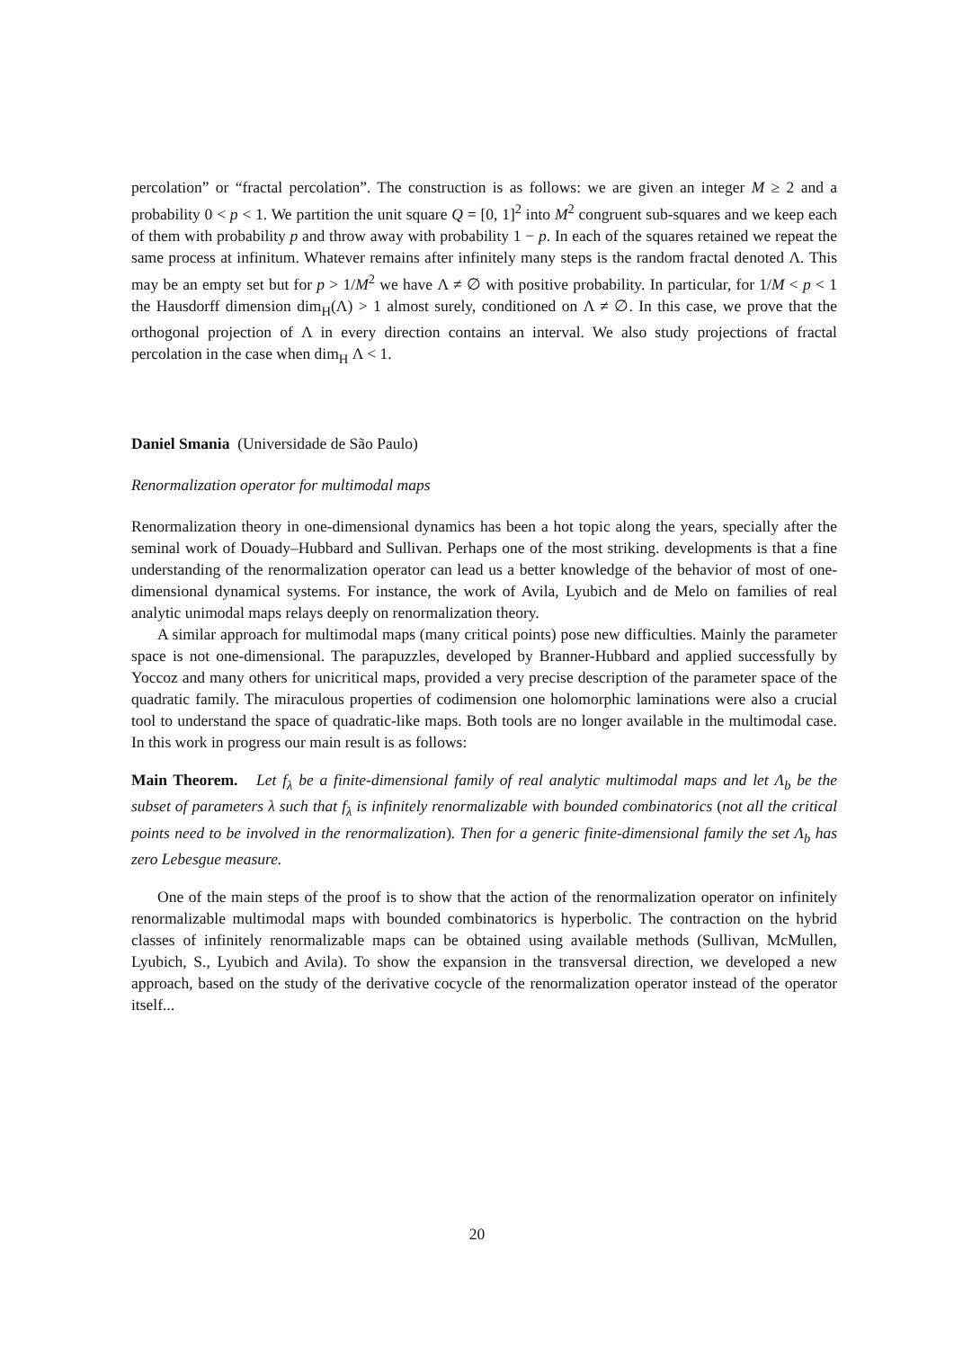percolation” or “fractal percolation”. The construction is as follows: we are given an integer M ≥ 2 and a probability 0 < p < 1. We partition the unit square Q = [0, 1]<sup>2</sup> into M<sup>2</sup> congruent sub-squares and we keep each of them with probability p and throw away with probability 1 − p. In each of the squares retained we repeat the same process at infinitum. Whatever remains after infinitely many steps is the random fractal denoted Λ. This may be an empty set but for p > 1/M<sup>2</sup> we have Λ ≠ ∅ with positive probability. In particular, for 1/M < p < 1 the Hausdorff dimension dim<sub>H</sub>(Λ) > 1 almost surely, conditioned on Λ ≠ ∅. In this case, we prove that the orthogonal projection of Λ in every direction contains an interval. We also study projections of fractal percolation in the case when dim<sub>H</sub> Λ < 1.
Daniel Smania (Universidade de São Paulo)
Renormalization operator for multimodal maps
Renormalization theory in one-dimensional dynamics has been a hot topic along the years, specially after the seminal work of Douady–Hubbard and Sullivan. Perhaps one of the most striking. developments is that a fine understanding of the renormalization operator can lead us a better knowledge of the behavior of most of one-dimensional dynamical systems. For instance, the work of Avila, Lyubich and de Melo on families of real analytic unimodal maps relays deeply on renormalization theory.
A similar approach for multimodal maps (many critical points) pose new difficulties. Mainly the parameter space is not one-dimensional. The parapuzzles, developed by Branner-Hubbard and applied successfully by Yoccoz and many others for unicritical maps, provided a very precise description of the parameter space of the quadratic family. The miraculous properties of codimension one holomorphic laminations were also a crucial tool to understand the space of quadratic-like maps. Both tools are no longer available in the multimodal case. In this work in progress our main result is as follows:
Main Theorem. Let f<sub>λ</sub> be a finite-dimensional family of real analytic multimodal maps and let Λ<sub>b</sub> be the subset of parameters λ such that f<sub>λ</sub> is infinitely renormalizable with bounded combinatorics (not all the critical points need to be involved in the renormalization). Then for a generic finite-dimensional family the set Λ<sub>b</sub> has zero Lebesgue measure.
One of the main steps of the proof is to show that the action of the renormalization operator on infinitely renormalizable multimodal maps with bounded combinatorics is hyperbolic. The contraction on the hybrid classes of infinitely renormalizable maps can be obtained using available methods (Sullivan, McMullen, Lyubich, S., Lyubich and Avila). To show the expansion in the transversal direction, we developed a new approach, based on the study of the derivative cocycle of the renormalization operator instead of the operator itself...
20